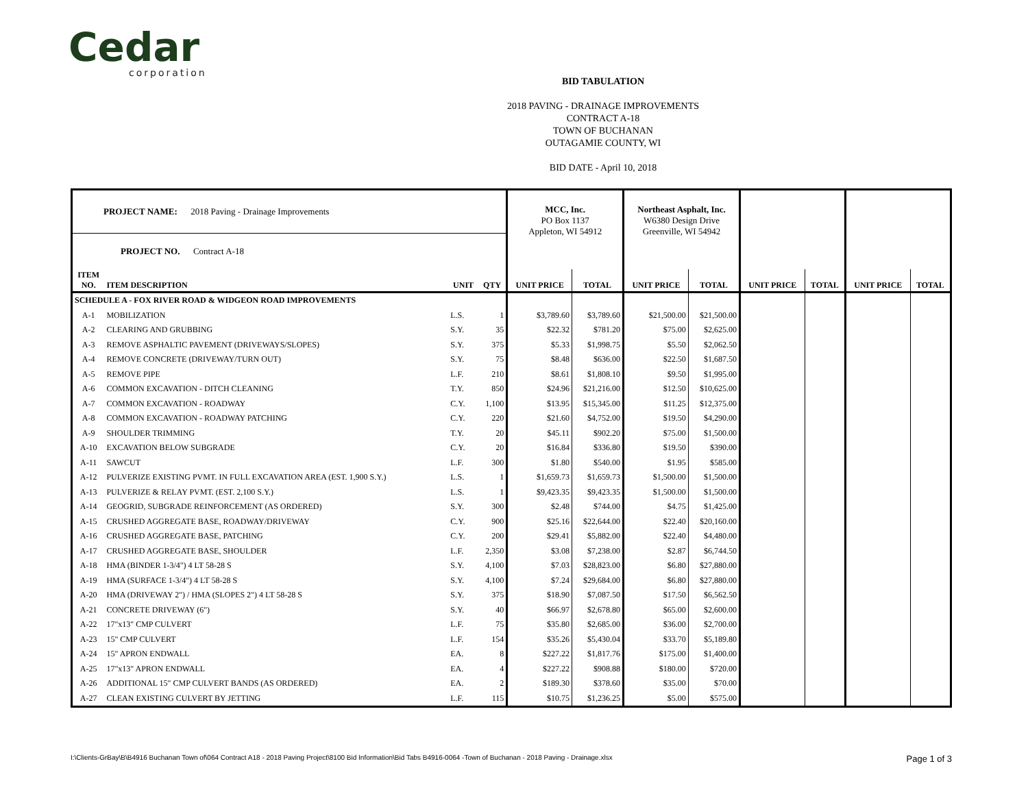Cedar
corporation
BID TABULATION
2018 PAVING - DRAINAGE IMPROVEMENTS
CONTRACT A-18
TOWN OF BUCHANAN
OUTAGAMIE COUNTY, WI
BID DATE - April 10, 2018
| PROJECT NAME: 2018 Paving - Drainage Improvements | | | | MCC, Inc. PO Box 1137 Appleton, WI 54912 | | Northeast Asphalt, Inc. W6380 Design Drive Greenville, WI 54942 | | | | | |
| PROJECT NO. Contract A-18 | | | | | | | | | | | |
| ITEM NO. | ITEM DESCRIPTION | UNIT | QTY | UNIT PRICE | TOTAL | UNIT PRICE | TOTAL | UNIT PRICE | TOTAL | UNIT PRICE | TOTAL |
| SCHEDULE A - FOX RIVER ROAD & WIDGEON ROAD IMPROVEMENTS | | | | | | | | | | | |
| A-1 | MOBILIZATION | L.S. | 1 | $3,789.60 | $3,789.60 | $21,500.00 | $21,500.00 | | | | |
| A-2 | CLEARING AND GRUBBING | S.Y. | 35 | $22.32 | $781.20 | $75.00 | $2,625.00 | | | | |
| A-3 | REMOVE ASPHALTIC PAVEMENT (DRIVEWAYS/SLOPES) | S.Y. | 375 | $5.33 | $1,998.75 | $5.50 | $2,062.50 | | | | |
| A-4 | REMOVE CONCRETE (DRIVEWAY/TURN OUT) | S.Y. | 75 | $8.48 | $636.00 | $22.50 | $1,687.50 | | | | |
| A-5 | REMOVE PIPE | L.F. | 210 | $8.61 | $1,808.10 | $9.50 | $1,995.00 | | | | |
| A-6 | COMMON EXCAVATION - DITCH CLEANING | T.Y. | 850 | $24.96 | $21,216.00 | $12.50 | $10,625.00 | | | | |
| A-7 | COMMON EXCAVATION - ROADWAY | C.Y. | 1,100 | $13.95 | $15,345.00 | $11.25 | $12,375.00 | | | | |
| A-8 | COMMON EXCAVATION - ROADWAY PATCHING | C.Y. | 220 | $21.60 | $4,752.00 | $19.50 | $4,290.00 | | | | |
| A-9 | SHOULDER TRIMMING | T.Y. | 20 | $45.11 | $902.20 | $75.00 | $1,500.00 | | | | |
| A-10 | EXCAVATION BELOW SUBGRADE | C.Y. | 20 | $16.84 | $336.80 | $19.50 | $390.00 | | | | |
| A-11 | SAWCUT | L.F. | 300 | $1.80 | $540.00 | $1.95 | $585.00 | | | | |
| A-12 | PULVERIZE EXISTING PVMT. IN FULL EXCAVATION AREA (EST. 1,900 S.Y.) | L.S. | 1 | $1,659.73 | $1,659.73 | $1,500.00 | $1,500.00 | | | | |
| A-13 | PULVERIZE & RELAY PVMT. (EST. 2,100 S.Y.) | L.S. | 1 | $9,423.35 | $9,423.35 | $1,500.00 | $1,500.00 | | | | |
| A-14 | GEOGRID, SUBGRADE REINFORCEMENT (AS ORDERED) | S.Y. | 300 | $2.48 | $744.00 | $4.75 | $1,425.00 | | | | |
| A-15 | CRUSHED AGGREGATE BASE, ROADWAY/DRIVEWAY | C.Y. | 900 | $25.16 | $22,644.00 | $22.40 | $20,160.00 | | | | |
| A-16 | CRUSHED AGGREGATE BASE, PATCHING | C.Y. | 200 | $29.41 | $5,882.00 | $22.40 | $4,480.00 | | | | |
| A-17 | CRUSHED AGGREGATE BASE, SHOULDER | L.F. | 2,350 | $3.08 | $7,238.00 | $2.87 | $6,744.50 | | | | |
| A-18 | HMA (BINDER 1-3/4") 4 LT 58-28 S | S.Y. | 4,100 | $7.03 | $28,823.00 | $6.80 | $27,880.00 | | | | |
| A-19 | HMA (SURFACE 1-3/4") 4 LT 58-28 S | S.Y. | 4,100 | $7.24 | $29,684.00 | $6.80 | $27,880.00 | | | | |
| A-20 | HMA (DRIVEWAY 2") / HMA (SLOPES 2") 4 LT 58-28 S | S.Y. | 375 | $18.90 | $7,087.50 | $17.50 | $6,562.50 | | | | |
| A-21 | CONCRETE DRIVEWAY (6") | S.Y. | 40 | $66.97 | $2,678.80 | $65.00 | $2,600.00 | | | | |
| A-22 | 17"x13" CMP CULVERT | L.F. | 75 | $35.80 | $2,685.00 | $36.00 | $2,700.00 | | | | |
| A-23 | 15" CMP CULVERT | L.F. | 154 | $35.26 | $5,430.04 | $33.70 | $5,189.80 | | | | |
| A-24 | 15" APRON ENDWALL | EA. | 8 | $227.22 | $1,817.76 | $175.00 | $1,400.00 | | | | |
| A-25 | 17"x13" APRON ENDWALL | EA. | 4 | $227.22 | $908.88 | $180.00 | $720.00 | | | | |
| A-26 | ADDITIONAL 15" CMP CULVERT BANDS (AS ORDERED) | EA. | 2 | $189.30 | $378.60 | $35.00 | $70.00 | | | | |
| A-27 | CLEAN EXISTING CULVERT BY JETTING | L.F. | 115 | $10.75 | $1,236.25 | $5.00 | $575.00 | | | | |
I:\Clients-GrBay\B\B4916 Buchanan Town of\064 Contract A18 - 2018 Paving Project\8100 Bid Information\Bid Tabs B4916-0064 -Town of Buchanan - 2018 Paving - Drainage.xlsx Page 1 of 3